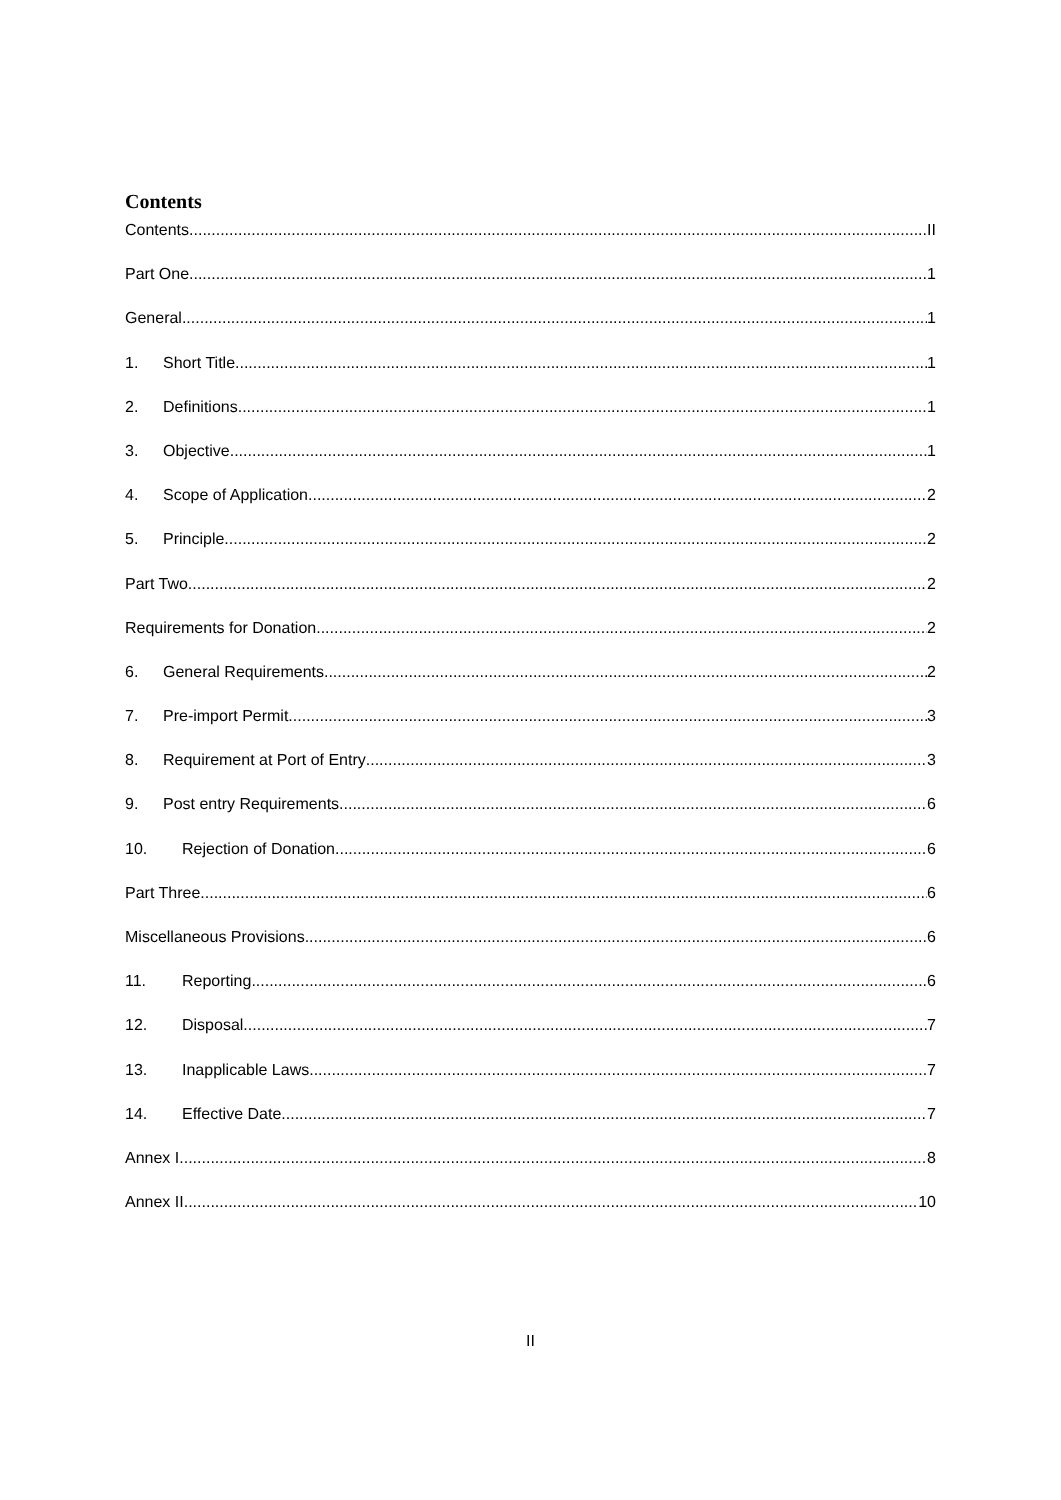Contents
Contents II
Part One 1
General 1
1. Short Title 1
2. Definitions 1
3. Objective 1
4. Scope of Application 2
5. Principle 2
Part Two 2
Requirements for Donation 2
6. General Requirements 2
7. Pre-import Permit 3
8. Requirement at Port of Entry 3
9. Post entry Requirements 6
10. Rejection of Donation 6
Part Three 6
Miscellaneous Provisions 6
11. Reporting 6
12. Disposal 7
13. Inapplicable Laws 7
14. Effective Date 7
Annex I 8
Annex II 10
II